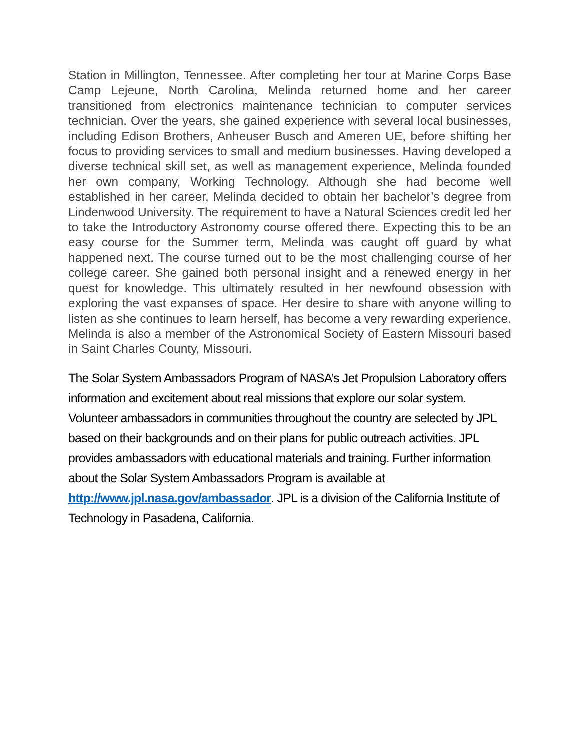Station in Millington, Tennessee. After completing her tour at Marine Corps Base Camp Lejeune, North Carolina, Melinda returned home and her career transitioned from electronics maintenance technician to computer services technician. Over the years, she gained experience with several local businesses, including Edison Brothers, Anheuser Busch and Ameren UE, before shifting her focus to providing services to small and medium businesses. Having developed a diverse technical skill set, as well as management experience, Melinda founded her own company, Working Technology. Although she had become well established in her career, Melinda decided to obtain her bachelor’s degree from Lindenwood University. The requirement to have a Natural Sciences credit led her to take the Introductory Astronomy course offered there. Expecting this to be an easy course for the Summer term, Melinda was caught off guard by what happened next. The course turned out to be the most challenging course of her college career. She gained both personal insight and a renewed energy in her quest for knowledge. This ultimately resulted in her newfound obsession with exploring the vast expanses of space. Her desire to share with anyone willing to listen as she continues to learn herself, has become a very rewarding experience. Melinda is also a member of the Astronomical Society of Eastern Missouri based in Saint Charles County, Missouri.
The Solar System Ambassadors Program of NASA’s Jet Propulsion Laboratory offers information and excitement about real missions that explore our solar system. Volunteer ambassadors in communities throughout the country are selected by JPL based on their backgrounds and on their plans for public outreach activities. JPL provides ambassadors with educational materials and training. Further information about the Solar System Ambassadors Program is available at http://www.jpl.nasa.gov/ambassador. JPL is a division of the California Institute of Technology in Pasadena, California.